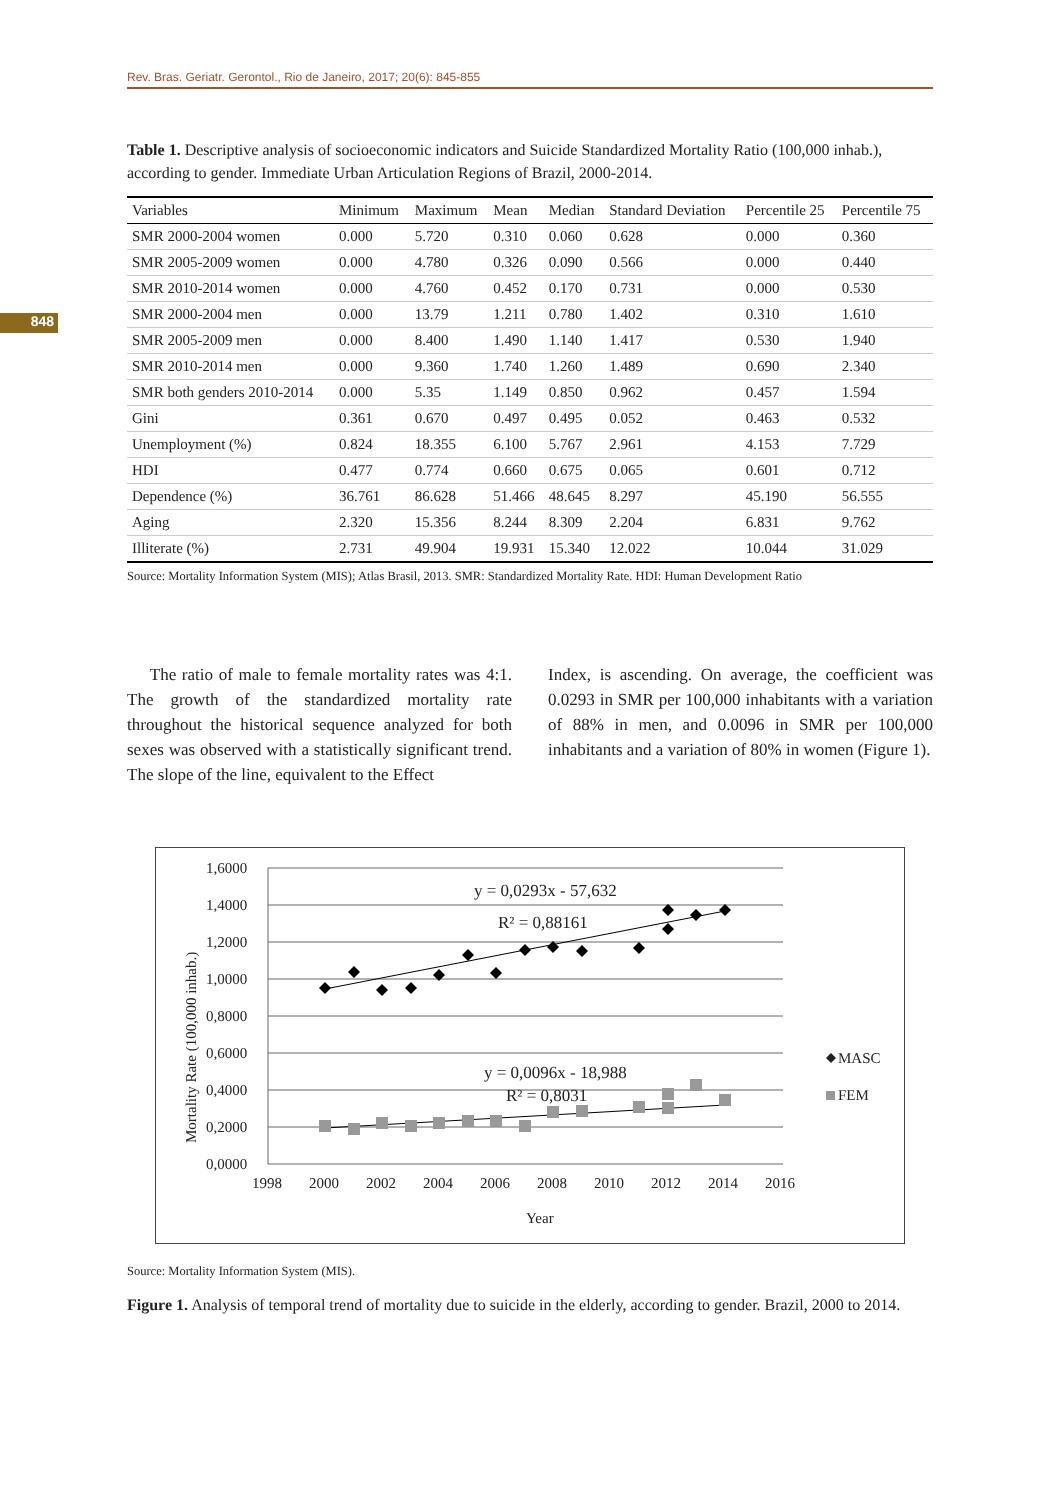Rev. Bras. Geriatr. Gerontol., Rio de Janeiro, 2017; 20(6): 845-855
848
Table 1. Descriptive analysis of socioeconomic indicators and Suicide Standardized Mortality Ratio (100,000 inhab.), according to gender. Immediate Urban Articulation Regions of Brazil, 2000-2014.
| Variables | Minimum | Maximum | Mean | Median | Standard Deviation | Percentile 25 | Percentile 75 |
| --- | --- | --- | --- | --- | --- | --- | --- |
| SMR 2000-2004 women | 0.000 | 5.720 | 0.310 | 0.060 | 0.628 | 0.000 | 0.360 |
| SMR 2005-2009 women | 0.000 | 4.780 | 0.326 | 0.090 | 0.566 | 0.000 | 0.440 |
| SMR 2010-2014 women | 0.000 | 4.760 | 0.452 | 0.170 | 0.731 | 0.000 | 0.530 |
| SMR 2000-2004 men | 0.000 | 13.79 | 1.211 | 0.780 | 1.402 | 0.310 | 1.610 |
| SMR 2005-2009 men | 0.000 | 8.400 | 1.490 | 1.140 | 1.417 | 0.530 | 1.940 |
| SMR 2010-2014 men | 0.000 | 9.360 | 1.740 | 1.260 | 1.489 | 0.690 | 2.340 |
| SMR both genders 2010-2014 | 0.000 | 5.35 | 1.149 | 0.850 | 0.962 | 0.457 | 1.594 |
| Gini | 0.361 | 0.670 | 0.497 | 0.495 | 0.052 | 0.463 | 0.532 |
| Unemployment (%) | 0.824 | 18.355 | 6.100 | 5.767 | 2.961 | 4.153 | 7.729 |
| HDI | 0.477 | 0.774 | 0.660 | 0.675 | 0.065 | 0.601 | 0.712 |
| Dependence (%) | 36.761 | 86.628 | 51.466 | 48.645 | 8.297 | 45.190 | 56.555 |
| Aging | 2.320 | 15.356 | 8.244 | 8.309 | 2.204 | 6.831 | 9.762 |
| Illiterate (%) | 2.731 | 49.904 | 19.931 | 15.340 | 12.022 | 10.044 | 31.029 |
Source: Mortality Information System (MIS); Atlas Brasil, 2013. SMR: Standardized Mortality Rate. HDI: Human Development Ratio
The ratio of male to female mortality rates was 4:1. The growth of the standardized mortality rate throughout the historical sequence analyzed for both sexes was observed with a statistically significant trend. The slope of the line, equivalent to the Effect
Index, is ascending. On average, the coefficient was 0.0293 in SMR per 100,000 inhabitants with a variation of 88% in men, and 0.0096 in SMR per 100,000 inhabitants and a variation of 80% in women (Figure 1).
1,6000
1,4000
1,2000
1,0000
0,8000
0,6000
0,4000
0,2000
0,0000
1998
2000
2002
2004
2006
2008
2010
2012
2014
2016
Year
Mortality Rate (100,000 inhab.)
y = 0,0293x - 57,632
R² = 0,88161
y = 0,0096x - 18,988
R² = 0,8031
MASC
FEM
Source: Mortality Information System (MIS).
Figure 1. Analysis of temporal trend of mortality due to suicide in the elderly, according to gender. Brazil, 2000 to 2014.